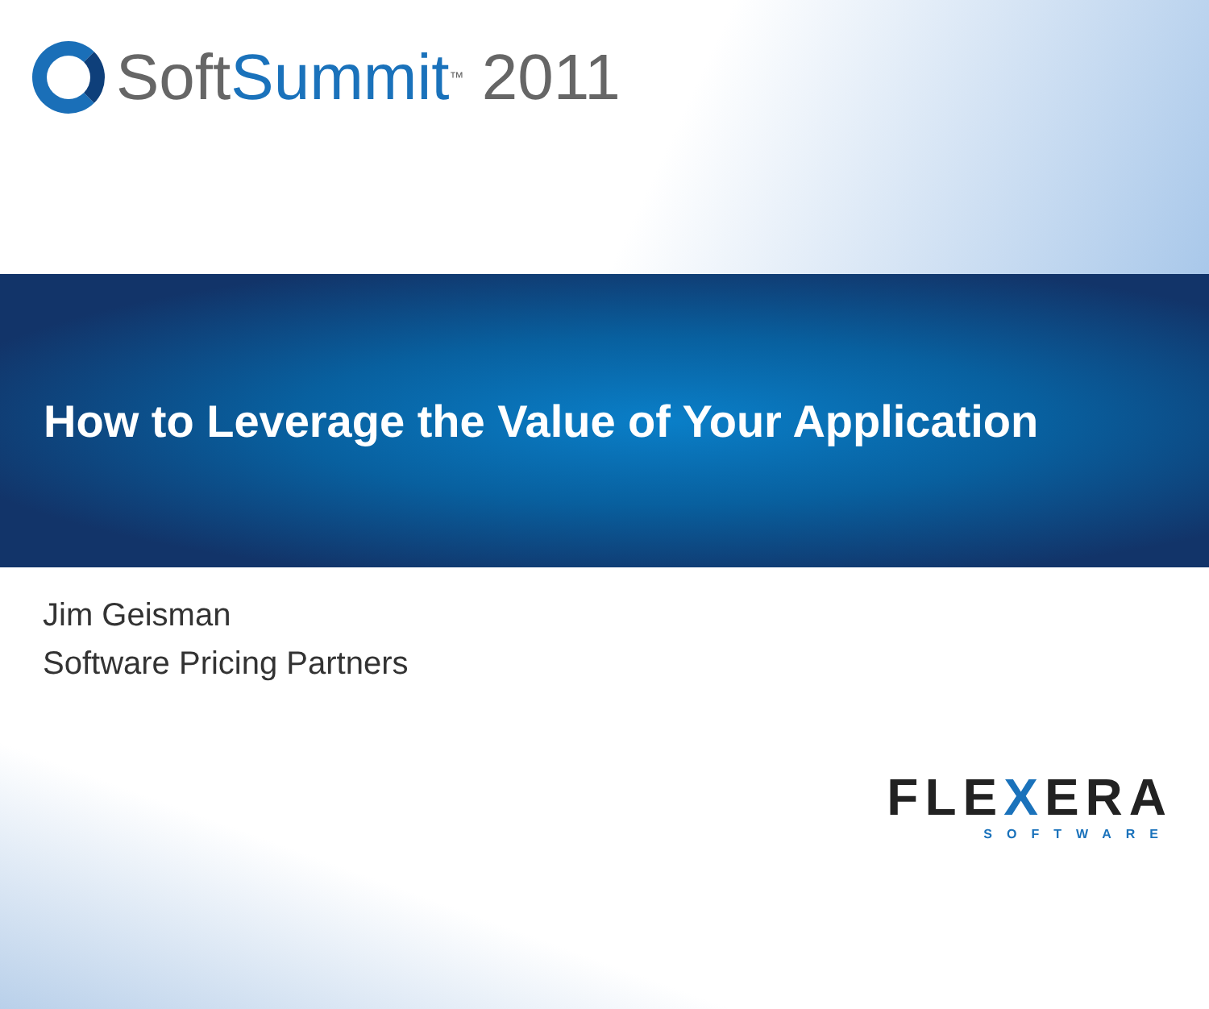Soft Summit<sup>™</sup> 2011
How to Leverage the Value of Your Application
Jim Geisman
Software Pricing Partners
FLEXERA
SOFTWARE